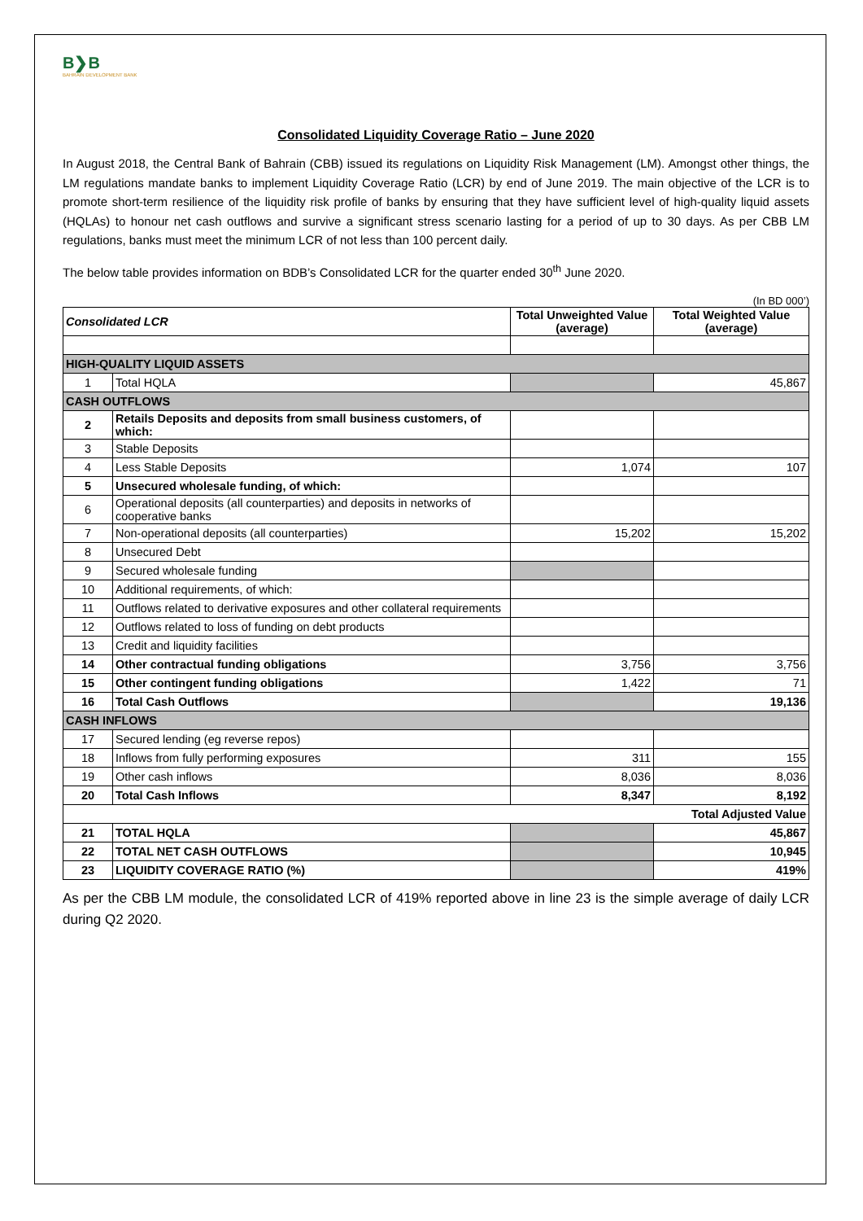B❯B
BAHRAIN DEVELOPMENT BANK
Consolidated Liquidity Coverage Ratio – June 2020
In August 2018, the Central Bank of Bahrain (CBB) issued its regulations on Liquidity Risk Management (LM). Amongst other things, the LM regulations mandate banks to implement Liquidity Coverage Ratio (LCR) by end of June 2019. The main objective of the LCR is to promote short-term resilience of the liquidity risk profile of banks by ensuring that they have sufficient level of high-quality liquid assets (HQLAs) to honour net cash outflows and survive a significant stress scenario lasting for a period of up to 30 days. As per CBB LM regulations, banks must meet the minimum LCR of not less than 100 percent daily.
The below table provides information on BDB’s Consolidated LCR for the quarter ended 30<sup>th</sup> June 2020.
(In BD 000’)
| Consolidated LCR | | Total Unweighted Value (average) | Total Weighted Value (average) |
| --- | --- | --- | --- |
| HIGH-QUALITY LIQUID ASSETS | | | |
| 1 | Total HQLA | | 45,867 |
| CASH OUTFLOWS | | | |
| 2 | Retails Deposits and deposits from small business customers, of which: | | |
| 3 | Stable Deposits | | |
| 4 | Less Stable Deposits | 1,074 | 107 |
| 5 | Unsecured wholesale funding, of which: | | |
| 6 | Operational deposits (all counterparties) and deposits in networks of cooperative banks | | |
| 7 | Non-operational deposits (all counterparties) | 15,202 | 15,202 |
| 8 | Unsecured Debt | | |
| 9 | Secured wholesale funding | | |
| 10 | Additional requirements, of which: | | |
| 11 | Outflows related to derivative exposures and other collateral requirements | | |
| 12 | Outflows related to loss of funding on debt products | | |
| 13 | Credit and liquidity facilities | | |
| 14 | Other contractual funding obligations | 3,756 | 3,756 |
| 15 | Other contingent funding obligations | 1,422 | 71 |
| 16 | Total Cash Outflows | | 19,136 |
| CASH INFLOWS | | | |
| 17 | Secured lending (eg reverse repos) | | |
| 18 | Inflows from fully performing exposures | 311 | 155 |
| 19 | Other cash inflows | 8,036 | 8,036 |
| 20 | Total Cash Inflows | 8,347 | 8,192 |
| Total Adjusted Value | | | |
| 21 | TOTAL HQLA | | 45,867 |
| 22 | TOTAL NET CASH OUTFLOWS | | 10,945 |
| 23 | LIQUIDITY COVERAGE RATIO (%) | | 419% |
As per the CBB LM module, the consolidated LCR of 419% reported above in line 23 is the simple average of daily LCR during Q2 2020.